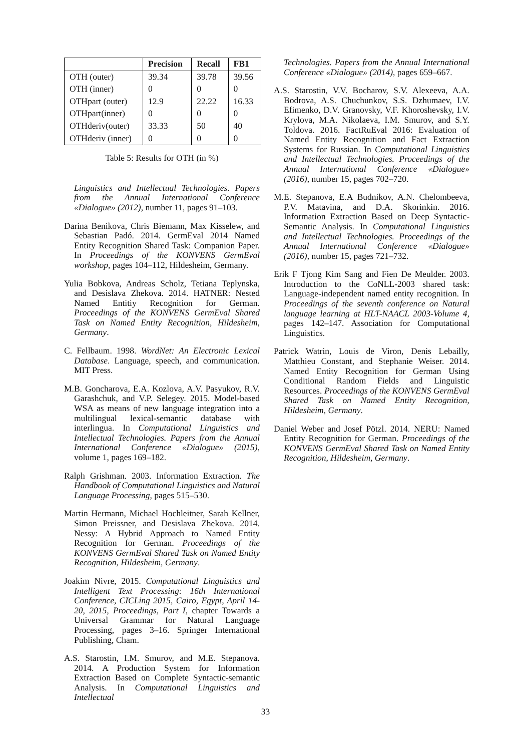| | Precision | Recall | FB1 |
| --- | --- | --- | --- |
| OTH (outer) | 39.34 | 39.78 | 39.56 |
| OTH (inner) | 0 | 0 | 0 |
| OTHpart (outer) | 12.9 | 22.22 | 16.33 |
| OTHpart(inner) | 0 | 0 | 0 |
| OTHderiv(outer) | 33.33 | 50 | 40 |
| OTHderiv (inner) | 0 | 0 | 0 |
Table 5: Results for OTH (in %)
Linguistics and Intellectual Technologies. Papers from the Annual International Conference «Dialogue» (2012), number 11, pages 91–103.
Darina Benikova, Chris Biemann, Max Kisselew, and Sebastian Padó. 2014. GermEval 2014 Named Entity Recognition Shared Task: Companion Paper. In Proceedings of the KONVENS GermEval workshop, pages 104–112, Hildesheim, Germany.
Yulia Bobkova, Andreas Scholz, Tetiana Teplynska, and Desislava Zhekova. 2014. HATNER: Nested Named Entitiy Recognition for German. Proceedings of the KONVENS GermEval Shared Task on Named Entity Recognition, Hildesheim, Germany.
C. Fellbaum. 1998. WordNet: An Electronic Lexical Database. Language, speech, and communication. MIT Press.
M.B. Goncharova, E.A. Kozlova, A.V. Pasyukov, R.V. Garashchuk, and V.P. Selegey. 2015. Model-based WSA as means of new language integration into a multilingual lexical-semantic database with interlingua. In Computational Linguistics and Intellectual Technologies. Papers from the Annual International Conference «Dialogue» (2015), volume 1, pages 169–182.
Ralph Grishman. 2003. Information Extraction. The Handbook of Computational Linguistics and Natural Language Processing, pages 515–530.
Martin Hermann, Michael Hochleitner, Sarah Kellner, Simon Preissner, and Desislava Zhekova. 2014. Nessy: A Hybrid Approach to Named Entity Recognition for German. Proceedings of the KONVENS GermEval Shared Task on Named Entity Recognition, Hildesheim, Germany.
Joakim Nivre, 2015. Computational Linguistics and Intelligent Text Processing: 16th International Conference, CICLing 2015, Cairo, Egypt, April 14-20, 2015, Proceedings, Part I, chapter Towards a Universal Grammar for Natural Language Processing, pages 3–16. Springer International Publishing, Cham.
A.S. Starostin, I.M. Smurov, and M.E. Stepanova. 2014. A Production System for Information Extraction Based on Complete Syntactic-semantic Analysis. In Computational Linguistics and Intellectual
Technologies. Papers from the Annual International Conference «Dialogue» (2014), pages 659–667.
A.S. Starostin, V.V. Bocharov, S.V. Alexeeva, A.A. Bodrova, A.S. Chuchunkov, S.S. Dzhumaev, I.V. Efimenko, D.V. Granovsky, V.F. Khoroshevsky, I.V. Krylova, M.A. Nikolaeva, I.M. Smurov, and S.Y. Toldova. 2016. FactRuEval 2016: Evaluation of Named Entity Recognition and Fact Extraction Systems for Russian. In Computational Linguistics and Intellectual Technologies. Proceedings of the Annual International Conference «Dialogue» (2016), number 15, pages 702–720.
M.E. Stepanova, E.A Budnikov, A.N. Chelombeeva, P.V. Matavina, and D.A. Skorinkin. 2016. Information Extraction Based on Deep Syntactic-Semantic Analysis. In Computational Linguistics and Intellectual Technologies. Proceedings of the Annual International Conference «Dialogue» (2016), number 15, pages 721–732.
Erik F Tjong Kim Sang and Fien De Meulder. 2003. Introduction to the CoNLL-2003 shared task: Language-independent named entity recognition. In Proceedings of the seventh conference on Natural language learning at HLT-NAACL 2003-Volume 4, pages 142–147. Association for Computational Linguistics.
Patrick Watrin, Louis de Viron, Denis Lebailly, Matthieu Constant, and Stephanie Weiser. 2014. Named Entity Recognition for German Using Conditional Random Fields and Linguistic Resources. Proceedings of the KONVENS GermEval Shared Task on Named Entity Recognition, Hildesheim, Germany.
Daniel Weber and Josef Pötzl. 2014. NERU: Named Entity Recognition for German. Proceedings of the KONVENS GermEval Shared Task on Named Entity Recognition, Hildesheim, Germany.
33